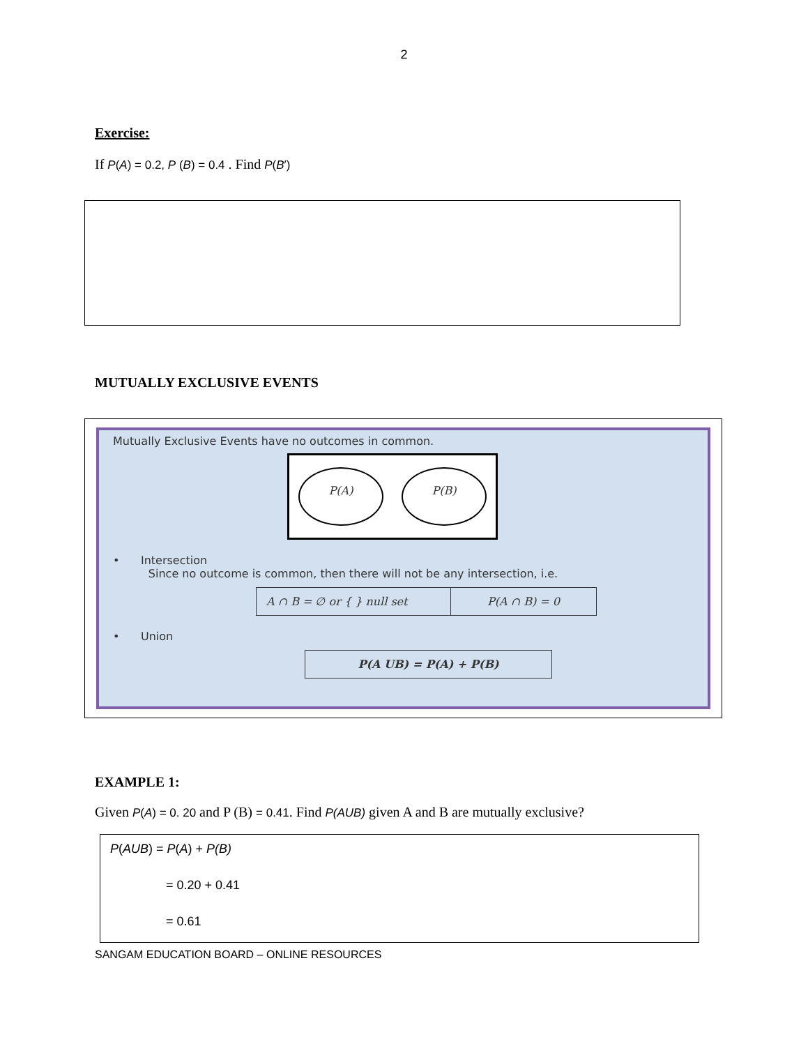2
Exercise:
If P(A) = 0.2, P (B) = 0.4 . Find P(B′)
MUTUALLY EXCLUSIVE EVENTS
Mutually Exclusive Events have no outcomes in common.
P(A) P(B)
• Intersection
Since no outcome is common, then there will not be any intersection, i.e.
| A ∩ B = ∅ or { } null set | P(A ∩ B) = 0 |
• Union
| P(A UB) = P(A) + P(B) |
EXAMPLE 1:
Given P(A) = 0. 20 and P (B) = 0.41. Find P(AUB) given A and B are mutually exclusive?
P(AUB) = P(A) + P(B)
= 0.20 + 0.41
= 0.61
SANGAM EDUCATION BOARD – ONLINE RESOURCES